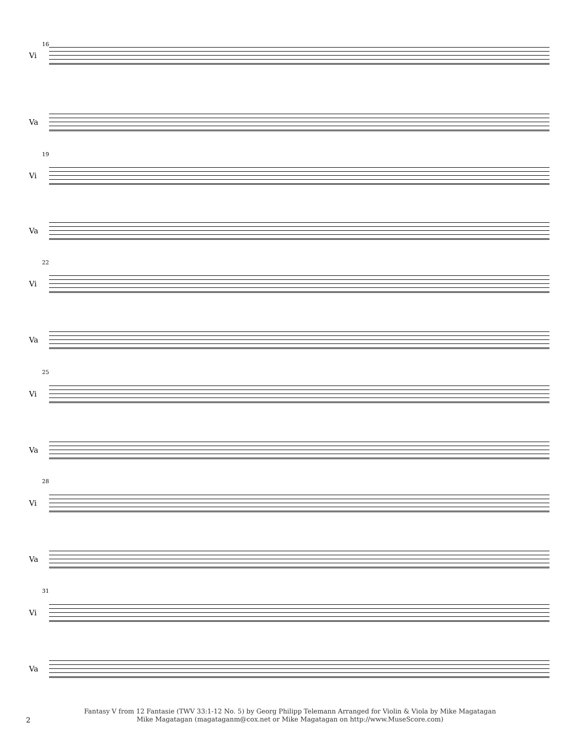16
Vi
Va
19
Vi
Va
22
Vi
Va
25
Vi
Va
28
Vi
Va
31
Vi
Va
Fantasy V from 12 Fantasie (TWV 33:1-12 No. 5) by Georg Philipp Telemann Arranged for Violin & Viola by Mike Magatagan
Mike Magatagan (magataganm@cox.net or Mike Magatagan on http://www.MuseScore.com)
2